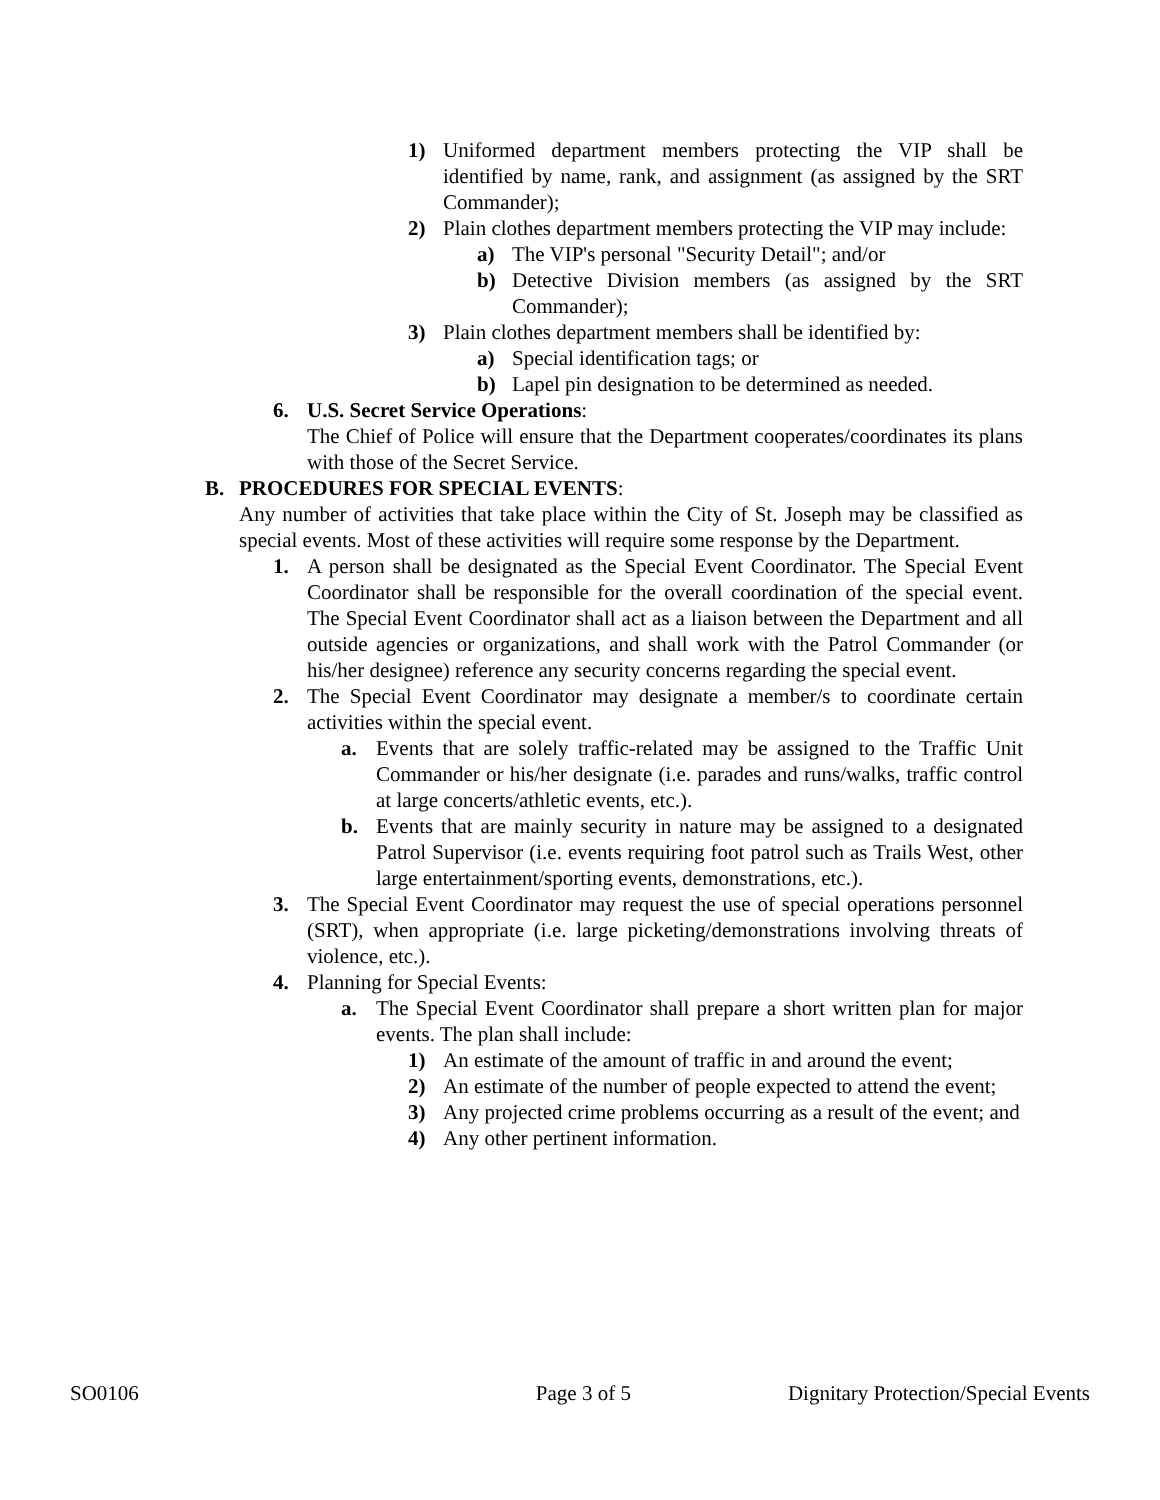1) Uniformed department members protecting the VIP shall be identified by name, rank, and assignment (as assigned by the SRT Commander);
2) Plain clothes department members protecting the VIP may include:
a) The VIP's personal "Security Detail"; and/or
b) Detective Division members (as assigned by the SRT Commander);
3) Plain clothes department members shall be identified by:
a) Special identification tags; or
b) Lapel pin designation to be determined as needed.
6. U.S. Secret Service Operations:
The Chief of Police will ensure that the Department cooperates/coordinates its plans with those of the Secret Service.
B. PROCEDURES FOR SPECIAL EVENTS:
Any number of activities that take place within the City of St. Joseph may be classified as special events. Most of these activities will require some response by the Department.
1. A person shall be designated as the Special Event Coordinator. The Special Event Coordinator shall be responsible for the overall coordination of the special event. The Special Event Coordinator shall act as a liaison between the Department and all outside agencies or organizations, and shall work with the Patrol Commander (or his/her designee) reference any security concerns regarding the special event.
2. The Special Event Coordinator may designate a member/s to coordinate certain activities within the special event.
a. Events that are solely traffic-related may be assigned to the Traffic Unit Commander or his/her designate (i.e. parades and runs/walks, traffic control at large concerts/athletic events, etc.).
b. Events that are mainly security in nature may be assigned to a designated Patrol Supervisor (i.e. events requiring foot patrol such as Trails West, other large entertainment/sporting events, demonstrations, etc.).
3. The Special Event Coordinator may request the use of special operations personnel (SRT), when appropriate (i.e. large picketing/demonstrations involving threats of violence, etc.).
4. Planning for Special Events:
a. The Special Event Coordinator shall prepare a short written plan for major events. The plan shall include:
1) An estimate of the amount of traffic in and around the event;
2) An estimate of the number of people expected to attend the event;
3) Any projected crime problems occurring as a result of the event; and
4) Any other pertinent information.
SO0106 Page 3 of 5 Dignitary Protection/Special Events